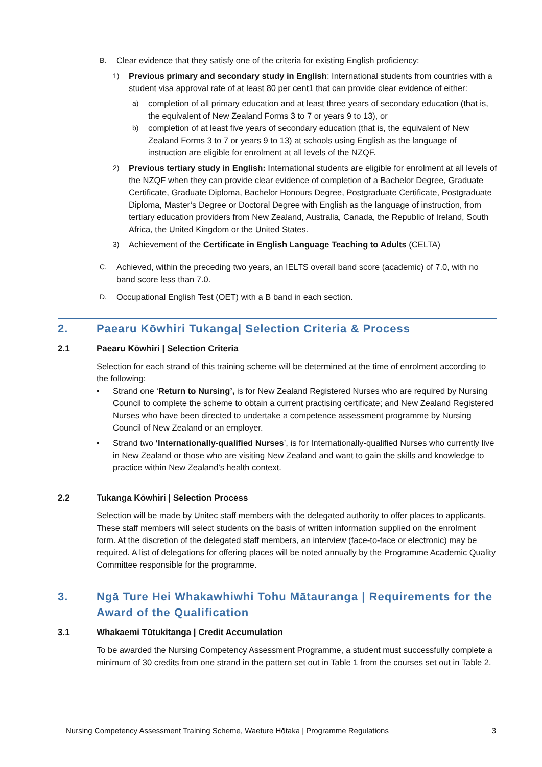B.
Clear evidence that they satisfy one of the criteria for existing English proficiency:
1)
Previous primary and secondary study in English: International students from countries with a student visa approval rate of at least 80 per cent1 that can provide clear evidence of either:
a)
completion of all primary education and at least three years of secondary education (that is, the equivalent of New Zealand Forms 3 to 7 or years 9 to 13), or
b)
completion of at least five years of secondary education (that is, the equivalent of New Zealand Forms 3 to 7 or years 9 to 13) at schools using English as the language of instruction are eligible for enrolment at all levels of the NZQF.
2)
Previous tertiary study in English: International students are eligible for enrolment at all levels of the NZQF when they can provide clear evidence of completion of a Bachelor Degree, Graduate Certificate, Graduate Diploma, Bachelor Honours Degree, Postgraduate Certificate, Postgraduate Diploma, Master’s Degree or Doctoral Degree with English as the language of instruction, from tertiary education providers from New Zealand, Australia, Canada, the Republic of Ireland, South Africa, the United Kingdom or the United States.
3)
Achievement of the Certificate in English Language Teaching to Adults (CELTA)
C.
Achieved, within the preceding two years, an IELTS overall band score (academic) of 7.0, with no band score less than 7.0.
D.
Occupational English Test (OET) with a B band in each section.
2. Paearu Kōwhiri Tukanga| Selection Criteria & Process
2.1 Paearu Kōwhiri | Selection Criteria
Selection for each strand of this training scheme will be determined at the time of enrolment according to the following:
• Strand one ‘Return to Nursing’, is for New Zealand Registered Nurses who are required by Nursing Council to complete the scheme to obtain a current practising certificate; and New Zealand Registered Nurses who have been directed to undertake a competence assessment programme by Nursing Council of New Zealand or an employer.
• Strand two ‘Internationally-qualified Nurses’, is for Internationally-qualified Nurses who currently live in New Zealand or those who are visiting New Zealand and want to gain the skills and knowledge to practice within New Zealand’s health context.
2.2 Tukanga Kōwhiri | Selection Process
Selection will be made by Unitec staff members with the delegated authority to offer places to applicants. These staff members will select students on the basis of written information supplied on the enrolment form. At the discretion of the delegated staff members, an interview (face-to-face or electronic) may be required. A list of delegations for offering places will be noted annually by the Programme Academic Quality Committee responsible for the programme.
3. Ngā Ture Hei Whakawhiwhi Tohu Mātauranga | Requirements for the Award of the Qualification
3.1 Whakaemi Tūtukitanga | Credit Accumulation
To be awarded the Nursing Competency Assessment Programme, a student must successfully complete a minimum of 30 credits from one strand in the pattern set out in Table 1 from the courses set out in Table 2.
Nursing Competency Assessment Training Scheme, Waeture Hōtaka | Programme Regulations 3